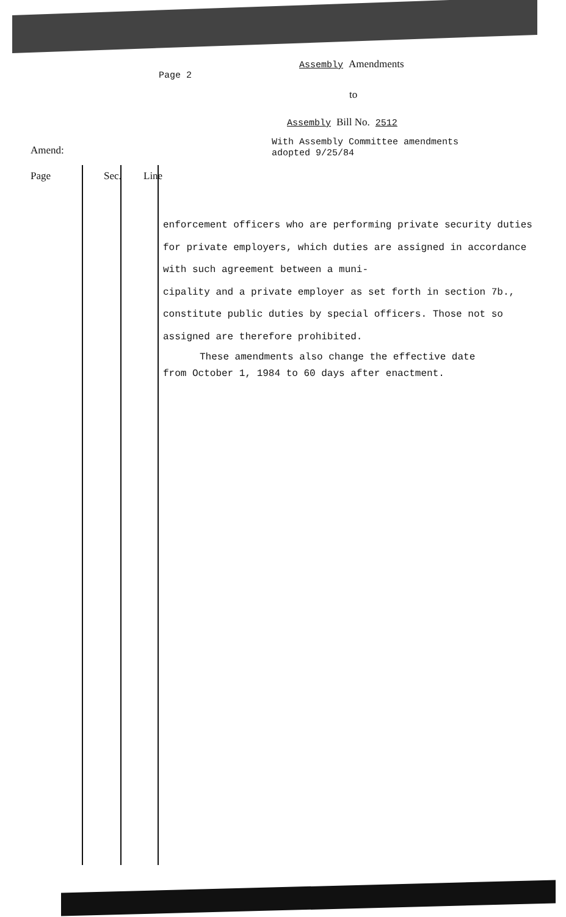Page 2
Assembly Amendments
to
Assembly Bill No. 2512
With Assembly Committee amendments
adopted 9/25/84
Amend:
Page Sec. Line
enforcement officers who are performing private security duties for private employers, which duties are assigned in accordance with such agreement between a muni-
cipality and a private employer as set forth in section 7b., constitute public duties by special officers. Those not so assigned are therefore prohibited.
These amendments also change the effective date from October 1, 1984 to 60 days after enactment.